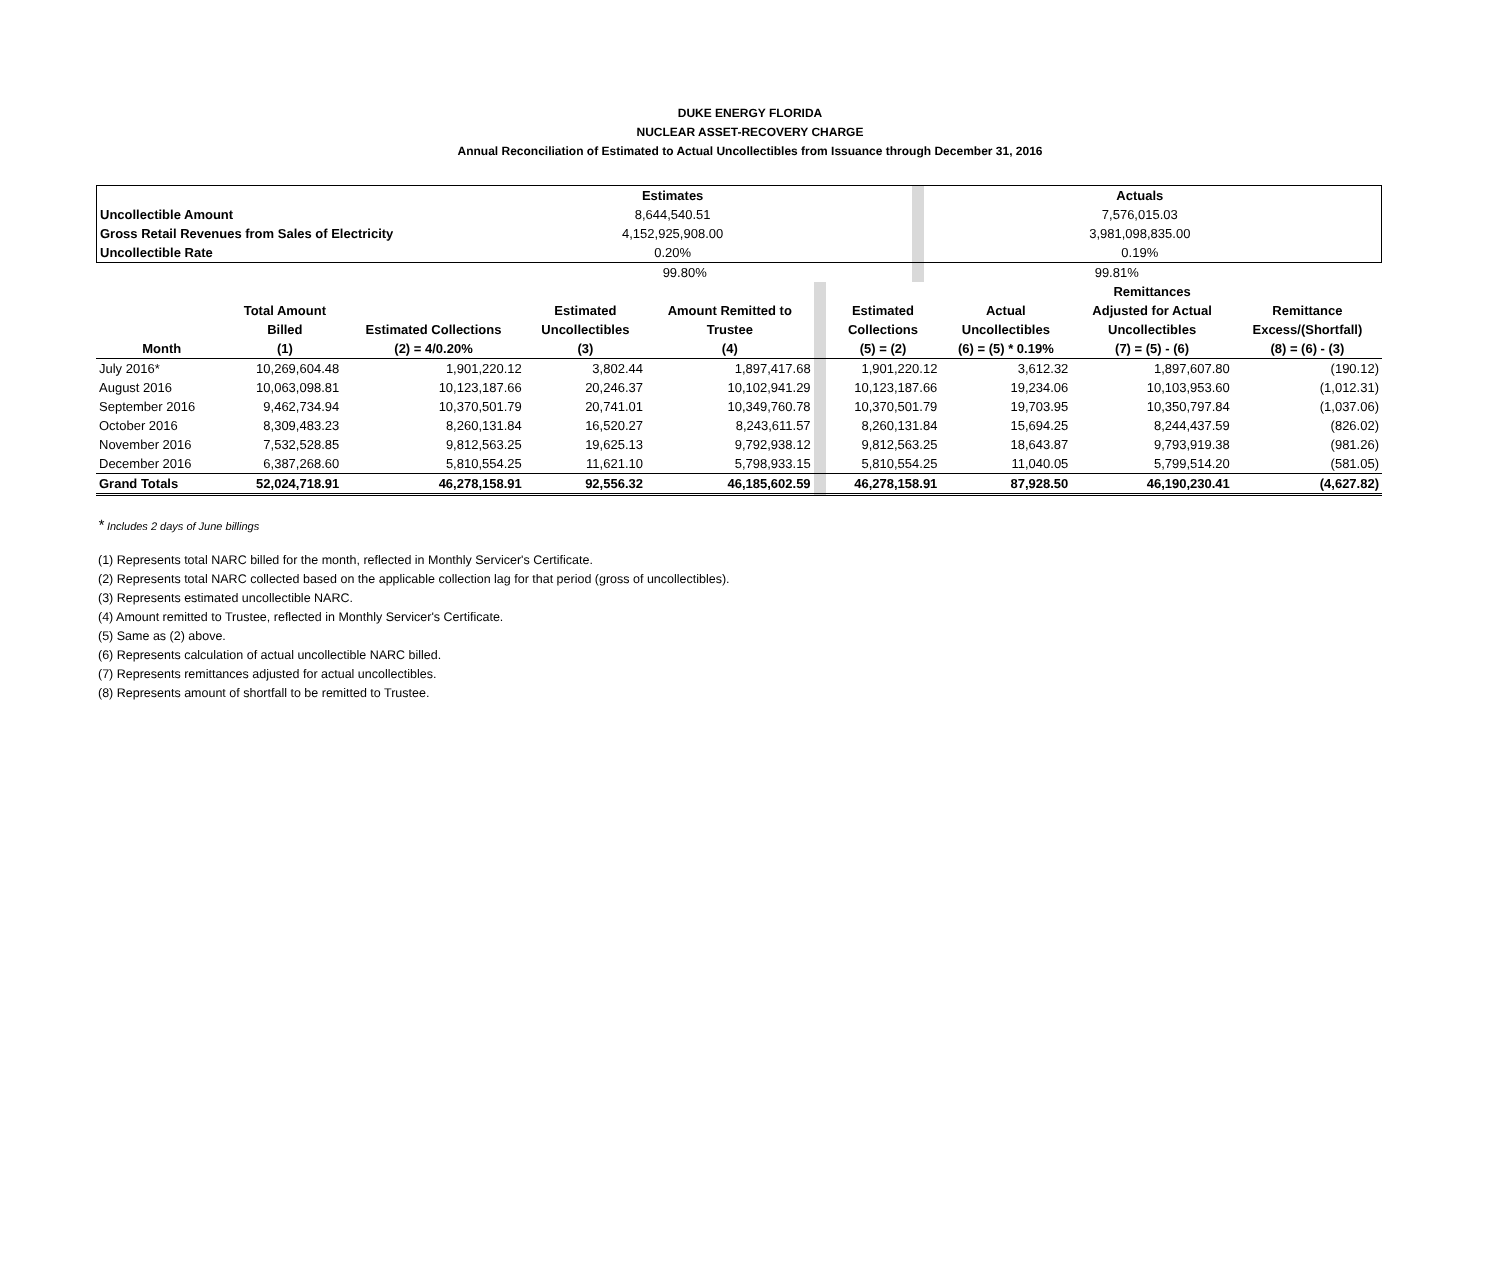DUKE ENERGY FLORIDA
NUCLEAR ASSET-RECOVERY CHARGE
Annual Reconciliation of Estimated to Actual Uncollectibles from Issuance through December 31, 2016
| | | Estimates | | | Actuals | | |
| Uncollectible Amount | | 8,644,540.51 | | | 7,576,015.03 | | |
| Gross Retail Revenues from Sales of Electricity | | 4,152,925,908.00 | | | 3,981,098,835.00 | | |
| Uncollectible Rate | | 0.20% | | | 0.19% | | |
| | | 99.80% | | | 99.81% | | |
| | | | | | | | | Remittances | |
| --- | --- | --- | --- | --- | --- | --- | --- | --- | --- |
| | Total Amount | | Estimated | Amount Remitted to | | Estimated | Actual | Adjusted for Actual | Remittance |
| | Billed | Estimated Collections | Uncollectibles | Trustee | | Collections | Uncollectibles | Uncollectibles | Excess/(Shortfall) |
| Month | (1) | (2) = 4/0.20% | (3) | (4) | | (5) = (2) | (6) = (5) * 0.19% | (7) = (5) - (6) | (8) = (6) - (3) |
| July 2016* | 10,269,604.48 | 1,901,220.12 | 3,802.44 | 1,897,417.68 | | 1,901,220.12 | 3,612.32 | 1,897,607.80 | (190.12) |
| August 2016 | 10,063,098.81 | 10,123,187.66 | 20,246.37 | 10,102,941.29 | | 10,123,187.66 | 19,234.06 | 10,103,953.60 | (1,012.31) |
| September 2016 | 9,462,734.94 | 10,370,501.79 | 20,741.01 | 10,349,760.78 | | 10,370,501.79 | 19,703.95 | 10,350,797.84 | (1,037.06) |
| October 2016 | 8,309,483.23 | 8,260,131.84 | 16,520.27 | 8,243,611.57 | | 8,260,131.84 | 15,694.25 | 8,244,437.59 | (826.02) |
| November 2016 | 7,532,528.85 | 9,812,563.25 | 19,625.13 | 9,792,938.12 | | 9,812,563.25 | 18,643.87 | 9,793,919.38 | (981.26) |
| December 2016 | 6,387,268.60 | 5,810,554.25 | 11,621.10 | 5,798,933.15 | | 5,810,554.25 | 11,040.05 | 5,799,514.20 | (581.05) |
| Grand Totals | 52,024,718.91 | 46,278,158.91 | 92,556.32 | 46,185,602.59 | | 46,278,158.91 | 87,928.50 | 46,190,230.41 | (4,627.82) |
* Includes 2 days of June billings
(1) Represents total NARC billed for the month, reflected in Monthly Servicer's Certificate.
(2) Represents total NARC collected based on the applicable collection lag for that period (gross of uncollectibles).
(3) Represents estimated uncollectible NARC.
(4) Amount remitted to Trustee, reflected in Monthly Servicer's Certificate.
(5) Same as (2) above.
(6) Represents calculation of actual uncollectible NARC billed.
(7) Represents remittances adjusted for actual uncollectibles.
(8) Represents amount of shortfall to be remitted to Trustee.